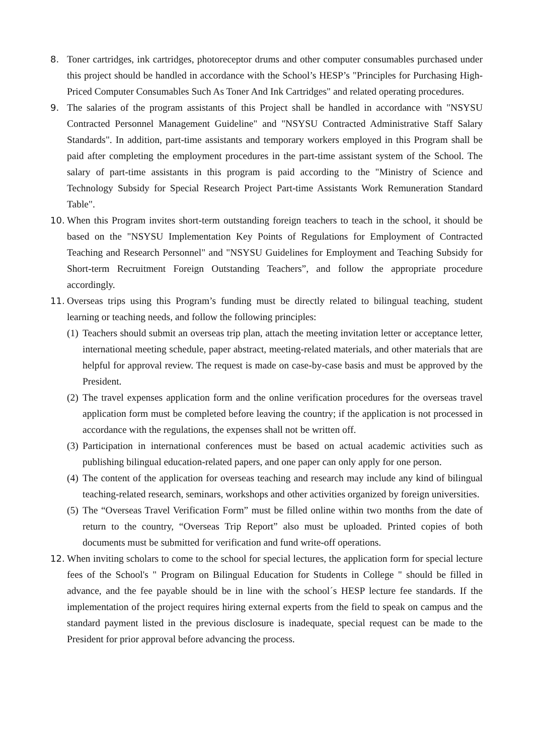8. Toner cartridges, ink cartridges, photoreceptor drums and other computer consumables purchased under this project should be handled in accordance with the School’s HESP’s "Principles for Purchasing High-Priced Computer Consumables Such As Toner And Ink Cartridges" and related operating procedures.
9. The salaries of the program assistants of this Project shall be handled in accordance with "NSYSU Contracted Personnel Management Guideline" and "NSYSU Contracted Administrative Staff Salary Standards". In addition, part-time assistants and temporary workers employed in this Program shall be paid after completing the employment procedures in the part-time assistant system of the School. The salary of part-time assistants in this program is paid according to the "Ministry of Science and Technology Subsidy for Special Research Project Part-time Assistants Work Remuneration Standard Table".
10. When this Program invites short-term outstanding foreign teachers to teach in the school, it should be based on the "NSYSU Implementation Key Points of Regulations for Employment of Contracted Teaching and Research Personnel" and "NSYSU Guidelines for Employment and Teaching Subsidy for Short-term Recruitment Foreign Outstanding Teachers”, and follow the appropriate procedure accordingly.
11. Overseas trips using this Program’s funding must be directly related to bilingual teaching, student learning or teaching needs, and follow the following principles:
(1)
Teachers should submit an overseas trip plan, attach the meeting invitation letter or acceptance letter, international meeting schedule, paper abstract, meeting-related materials, and other materials that are helpful for approval review. The request is made on case-by-case basis and must be approved by the President.
(2)
The travel expenses application form and the online verification procedures for the overseas travel application form must be completed before leaving the country; if the application is not processed in accordance with the regulations, the expenses shall not be written off.
(3)
Participation in international conferences must be based on actual academic activities such as publishing bilingual education-related papers, and one paper can only apply for one person.
(4)
The content of the application for overseas teaching and research may include any kind of bilingual teaching-related research, seminars, workshops and other activities organized by foreign universities.
(5)
The “Overseas Travel Verification Form” must be filled online within two months from the date of return to the country, “Overseas Trip Report” also must be uploaded. Printed copies of both documents must be submitted for verification and fund write-off operations.
12. When inviting scholars to come to the school for special lectures, the application form for special lecture fees of the School's " Program on Bilingual Education for Students in College " should be filled in advance, and the fee payable should be in line with the school´s HESP lecture fee standards. If the implementation of the project requires hiring external experts from the field to speak on campus and the standard payment listed in the previous disclosure is inadequate, special request can be made to the President for prior approval before advancing the process.